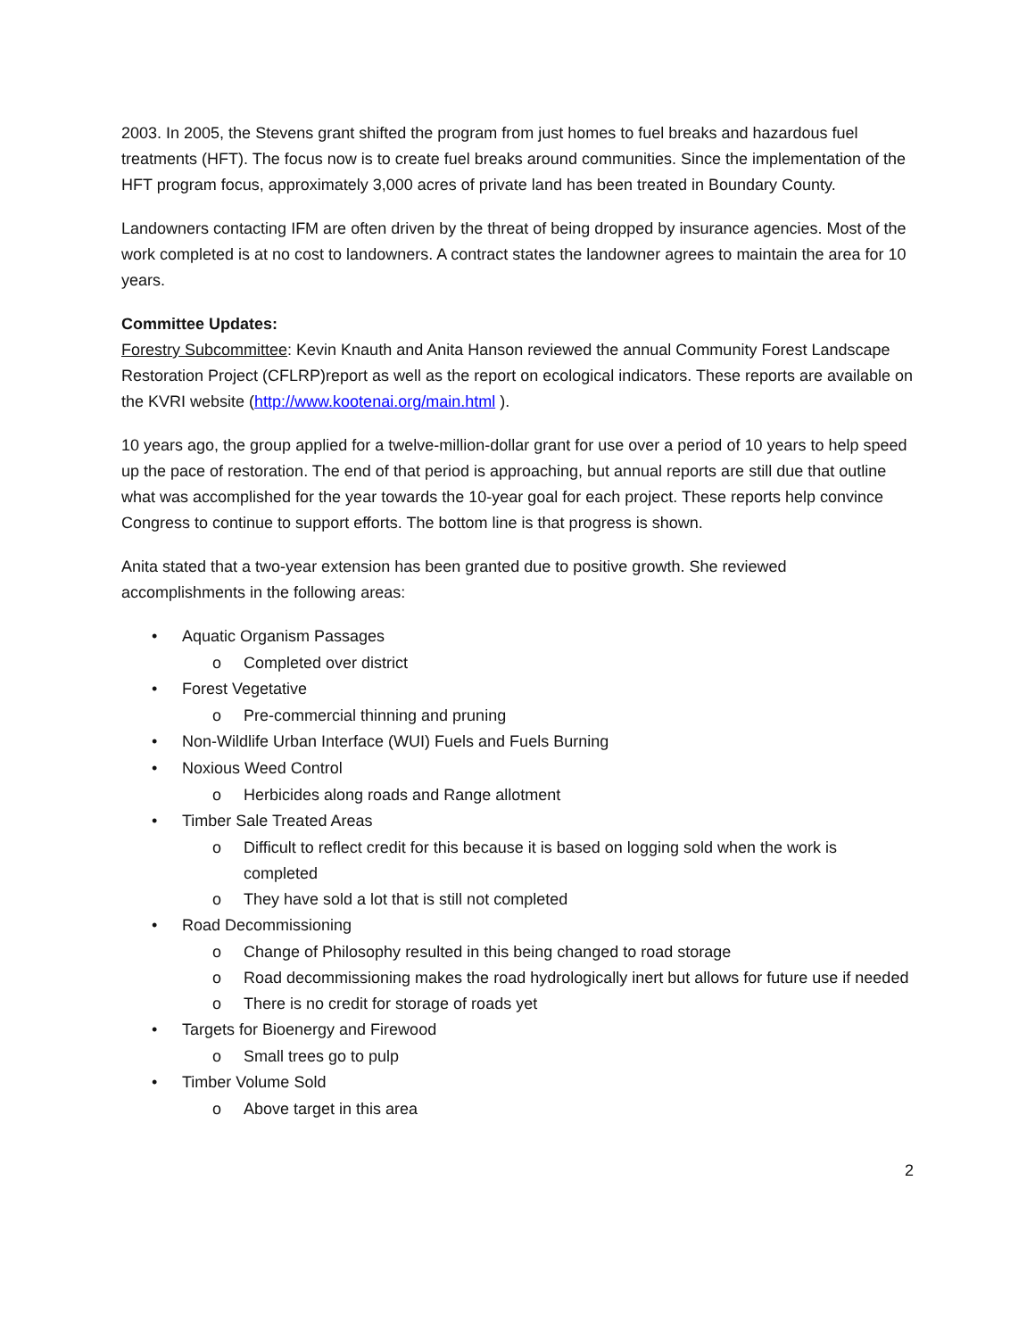2003. In 2005, the Stevens grant shifted the program from just homes to fuel breaks and hazardous fuel treatments (HFT). The focus now is to create fuel breaks around communities. Since the implementation of the HFT program focus, approximately 3,000 acres of private land has been treated in Boundary County.
Landowners contacting IFM are often driven by the threat of being dropped by insurance agencies. Most of the work completed is at no cost to landowners. A contract states the landowner agrees to maintain the area for 10 years.
Committee Updates:
Forestry Subcommittee: Kevin Knauth and Anita Hanson reviewed the annual Community Forest Landscape Restoration Project (CFLRP)report as well as the report on ecological indicators. These reports are available on the KVRI website (http://www.kootenai.org/main.html ).
10 years ago, the group applied for a twelve-million-dollar grant for use over a period of 10 years to help speed up the pace of restoration. The end of that period is approaching, but annual reports are still due that outline what was accomplished for the year towards the 10-year goal for each project. These reports help convince Congress to continue to support efforts. The bottom line is that progress is shown.
Anita stated that a two-year extension has been granted due to positive growth. She reviewed accomplishments in the following areas:
• Aquatic Organism Passages
o Completed over district
• Forest Vegetative
o Pre-commercial thinning and pruning
• Non-Wildlife Urban Interface (WUI) Fuels and Fuels Burning
• Noxious Weed Control
o Herbicides along roads and Range allotment
• Timber Sale Treated Areas
o Difficult to reflect credit for this because it is based on logging sold when the work is completed
o They have sold a lot that is still not completed
• Road Decommissioning
o Change of Philosophy resulted in this being changed to road storage
o Road decommissioning makes the road hydrologically inert but allows for future use if needed
o There is no credit for storage of roads yet
• Targets for Bioenergy and Firewood
o Small trees go to pulp
• Timber Volume Sold
o Above target in this area
2